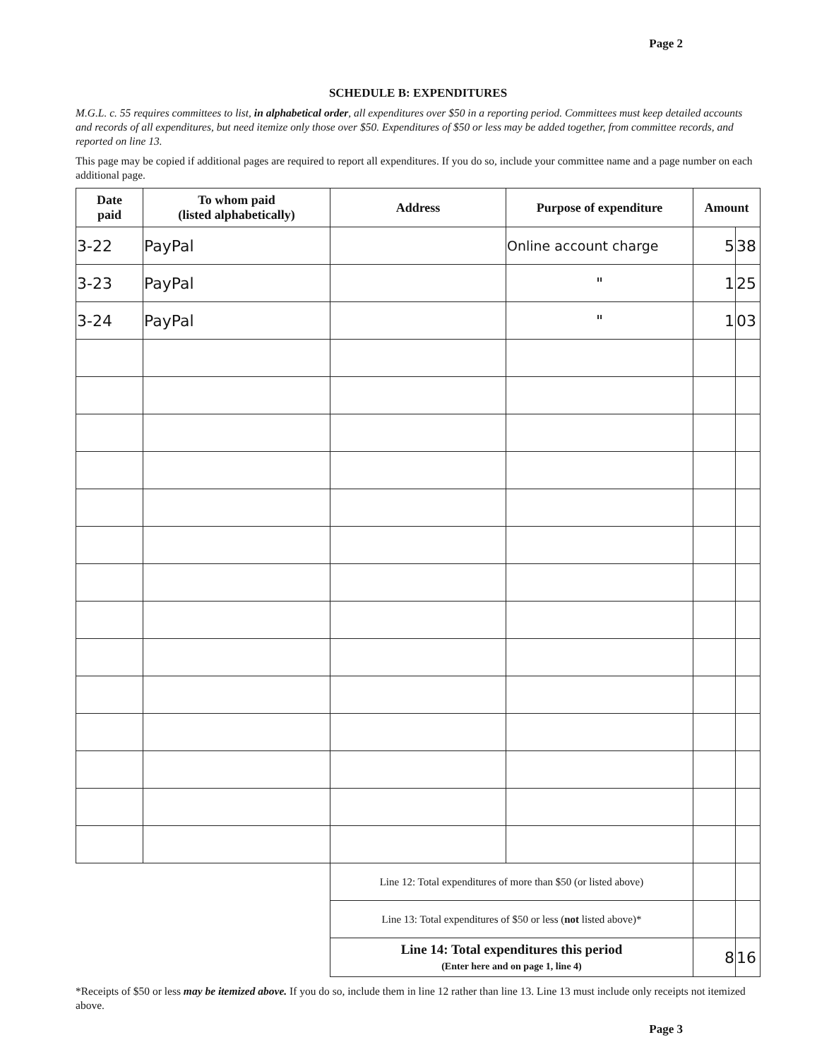Page 2
SCHEDULE B: EXPENDITURES
M.G.L. c. 55 requires committees to list, in alphabetical order, all expenditures over $50 in a reporting period. Committees must keep detailed accounts and records of all expenditures, but need itemize only those over $50. Expenditures of $50 or less may be added together, from committee records, and reported on line 13.
This page may be copied if additional pages are required to report all expenditures. If you do so, include your committee name and a page number on each additional page.
| Date paid | To whom paid (listed alphabetically) | Address | Purpose of expenditure | Amount | |
| --- | --- | --- | --- | --- | --- |
| 3-22 | PayPal | | Online account charge | 5 | 38 |
| 3-23 | PayPal | | " | 1 | 25 |
| 3-24 | PayPal | | " | 1 | 03 |
| | | Line 12: Total expenditures of more than $50 (or listed above) | | | |
| | | Line 13: Total expenditures of $50 or less ( not listed above)* | | | |
| | | Line 14: Total expenditures this period (Enter here and on page 1, line 4) | | 8 | 16 |
*Receipts of $50 or less may be itemized above. If you do so, include them in line 12 rather than line 13. Line 13 must include only receipts not itemized above.
Page 3